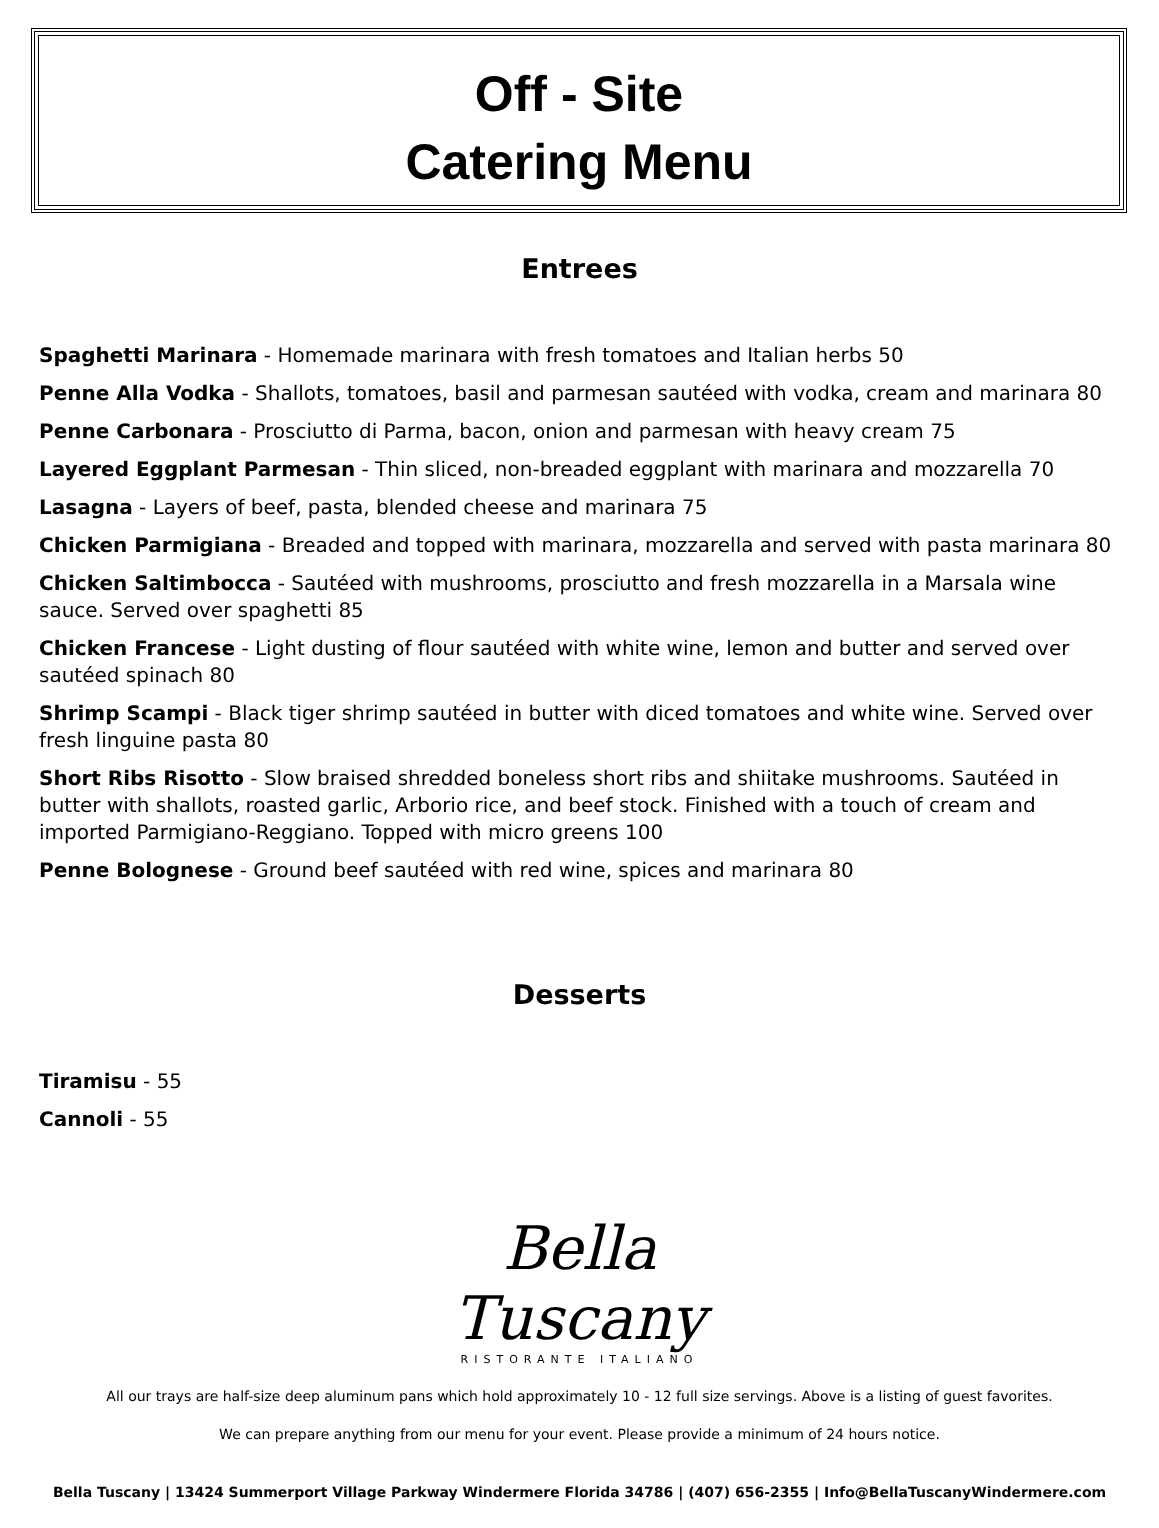Off - Site
Catering Menu
Entrees
Spaghetti Marinara - Homemade marinara with fresh tomatoes and Italian herbs 50
Penne Alla Vodka - Shallots, tomatoes, basil and parmesan sautéed with vodka, cream and marinara 80
Penne Carbonara - Prosciutto di Parma, bacon, onion and parmesan with heavy cream 75
Layered Eggplant Parmesan - Thin sliced, non-breaded eggplant with marinara and mozzarella 70
Lasagna - Layers of beef, pasta, blended cheese and marinara 75
Chicken Parmigiana - Breaded and topped with marinara, mozzarella and served with pasta marinara 80
Chicken Saltimbocca - Sautéed with mushrooms, prosciutto and fresh mozzarella in a Marsala wine sauce. Served over spaghetti 85
Chicken Francese - Light dusting of flour sautéed with white wine, lemon and butter and served over sautéed spinach 80
Shrimp Scampi - Black tiger shrimp sautéed in butter with diced tomatoes and white wine. Served over fresh linguine pasta 80
Short Ribs Risotto - Slow braised shredded boneless short ribs and shiitake mushrooms. Sautéed in butter with shallots, roasted garlic, Arborio rice, and beef stock. Finished with a touch of cream and imported Parmigiano-Reggiano. Topped with micro greens 100
Penne Bolognese - Ground beef sautéed with red wine, spices and marinara 80
Desserts
Tiramisu - 55
Cannoli - 55
Bella
Tuscany
RISTORANTE ITALIANO
All our trays are half-size deep aluminum pans which hold approximately 10 - 12 full size servings. Above is a listing of guest favorites.
We can prepare anything from our menu for your event. Please provide a minimum of 24 hours notice.
Bella Tuscany | 13424 Summerport Village Parkway Windermere Florida 34786 | (407) 656-2355 | Info@BellaTuscanyWindermere.com